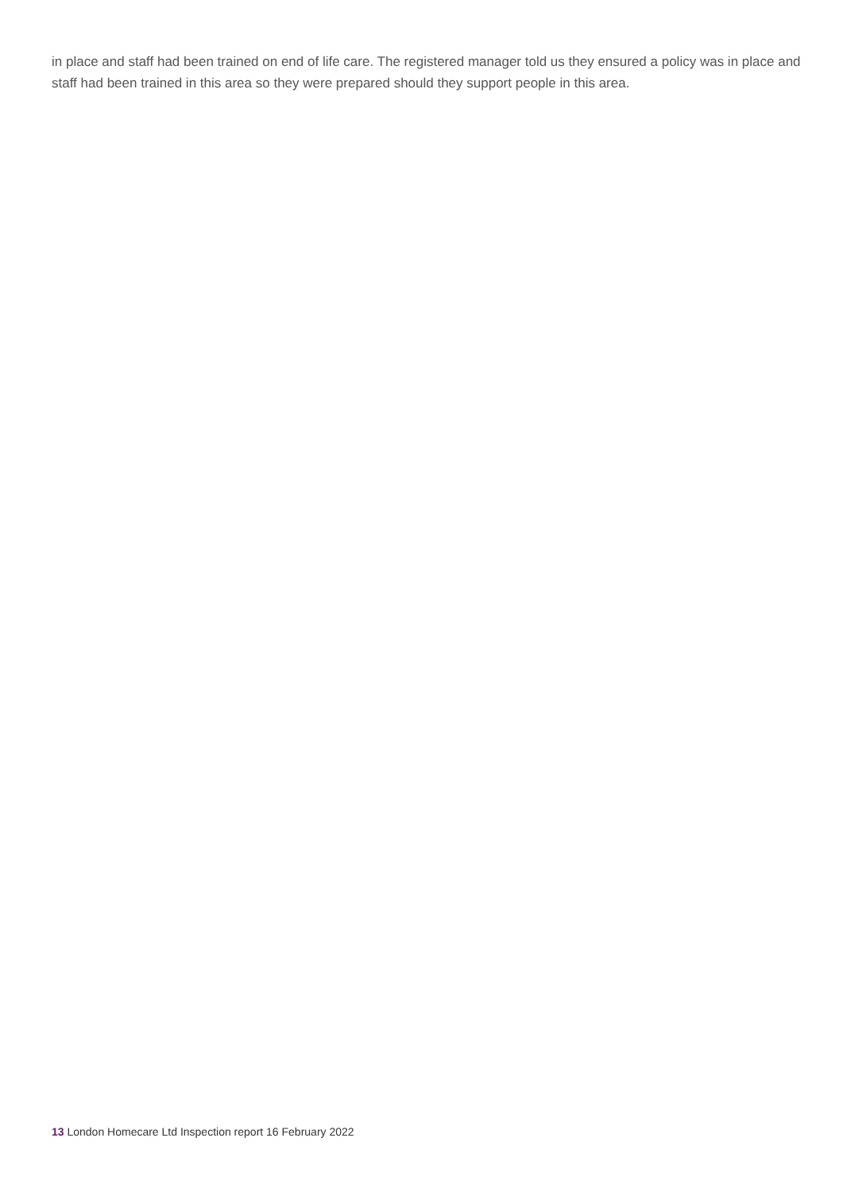in place and staff had been trained on end of life care. The registered manager told us they ensured a policy was in place and staff had been trained in this area so they were prepared should they support people in this area.
13 London Homecare Ltd Inspection report 16 February 2022